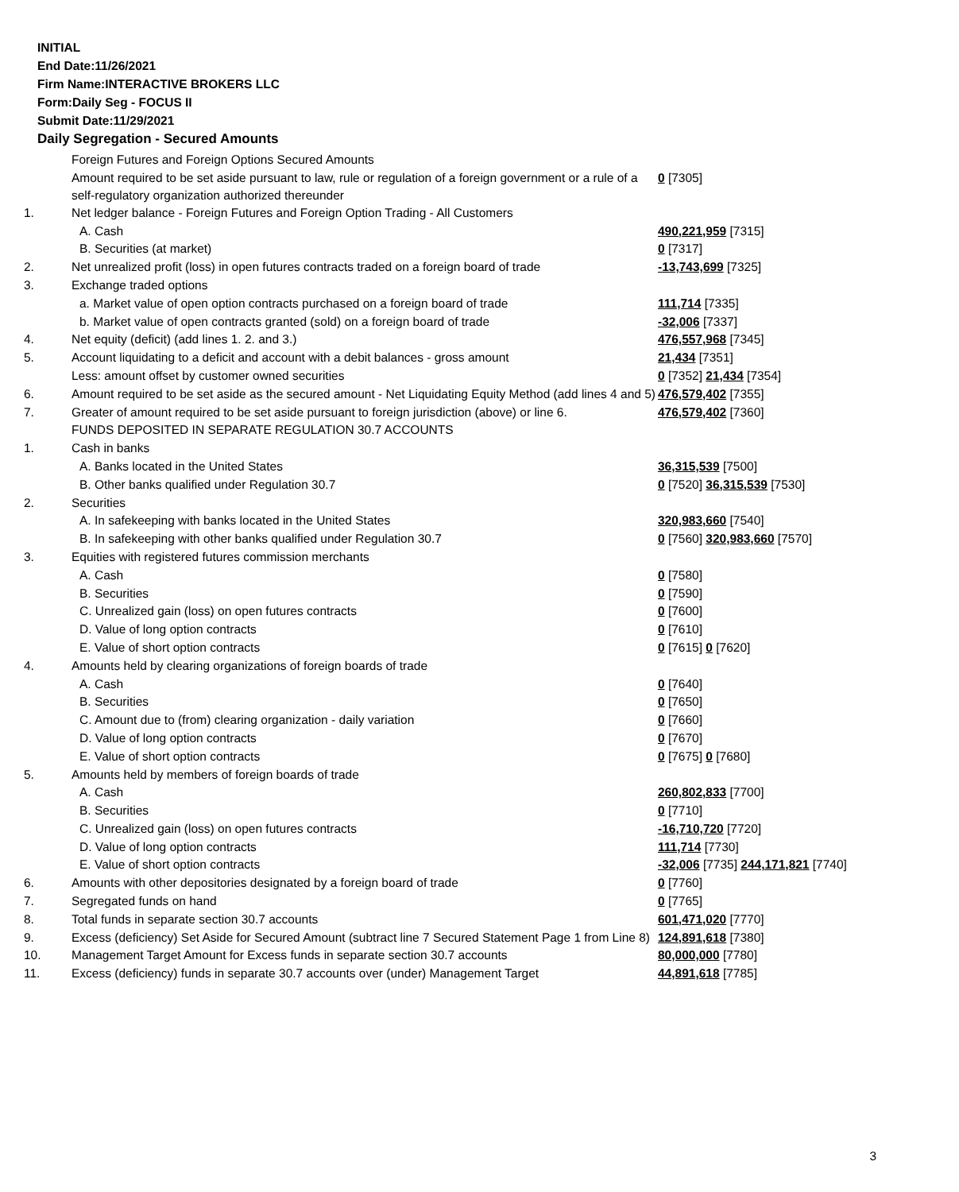INITIAL
End Date:11/26/2021
Firm Name:INTERACTIVE BROKERS LLC
Form:Daily Seg - FOCUS II
Submit Date:11/29/2021
Daily Segregation - Secured Amounts
| | Foreign Futures and Foreign Options Secured Amounts | |
| | Amount required to be set aside pursuant to law, rule or regulation of a foreign government or a rule of a self-regulatory organization authorized thereunder | 0 [7305] |
| 1. | Net ledger balance - Foreign Futures and Foreign Option Trading - All Customers | |
| | A. Cash | 490,221,959 [7315] |
| | B. Securities (at market) | 0 [7317] |
| 2. | Net unrealized profit (loss) in open futures contracts traded on a foreign board of trade | -13,743,699 [7325] |
| 3. | Exchange traded options | |
| | a. Market value of open option contracts purchased on a foreign board of trade | 111,714 [7335] |
| | b. Market value of open contracts granted (sold) on a foreign board of trade | -32,006 [7337] |
| 4. | Net equity (deficit) (add lines 1. 2. and 3.) | 476,557,968 [7345] |
| 5. | Account liquidating to a deficit and account with a debit balances - gross amount | 21,434 [7351] |
| | Less: amount offset by customer owned securities | 0 [7352] 21,434 [7354] |
| 6. | Amount required to be set aside as the secured amount - Net Liquidating Equity Method (add lines 4 and 5) | 476,579,402 [7355] |
| 7. | Greater of amount required to be set aside pursuant to foreign jurisdiction (above) or line 6. | 476,579,402 [7360] |
| | FUNDS DEPOSITED IN SEPARATE REGULATION 30.7 ACCOUNTS | |
| 1. | Cash in banks | |
| | A. Banks located in the United States | 36,315,539 [7500] |
| | B. Other banks qualified under Regulation 30.7 | 0 [7520] 36,315,539 [7530] |
| 2. | Securities | |
| | A. In safekeeping with banks located in the United States | 320,983,660 [7540] |
| | B. In safekeeping with other banks qualified under Regulation 30.7 | 0 [7560] 320,983,660 [7570] |
| 3. | Equities with registered futures commission merchants | |
| | A. Cash | 0 [7580] |
| | B. Securities | 0 [7590] |
| | C. Unrealized gain (loss) on open futures contracts | 0 [7600] |
| | D. Value of long option contracts | 0 [7610] |
| | E. Value of short option contracts | 0 [7615] 0 [7620] |
| 4. | Amounts held by clearing organizations of foreign boards of trade | |
| | A. Cash | 0 [7640] |
| | B. Securities | 0 [7650] |
| | C. Amount due to (from) clearing organization - daily variation | 0 [7660] |
| | D. Value of long option contracts | 0 [7670] |
| | E. Value of short option contracts | 0 [7675] 0 [7680] |
| 5. | Amounts held by members of foreign boards of trade | |
| | A. Cash | 260,802,833 [7700] |
| | B. Securities | 0 [7710] |
| | C. Unrealized gain (loss) on open futures contracts | -16,710,720 [7720] |
| | D. Value of long option contracts | 111,714 [7730] |
| | E. Value of short option contracts | -32,006 [7735] 244,171,821 [7740] |
| 6. | Amounts with other depositories designated by a foreign board of trade | 0 [7760] |
| 7. | Segregated funds on hand | 0 [7765] |
| 8. | Total funds in separate section 30.7 accounts | 601,471,020 [7770] |
| 9. | Excess (deficiency) Set Aside for Secured Amount (subtract line 7 Secured Statement Page 1 from Line 8) | 124,891,618 [7380] |
| 10. | Management Target Amount for Excess funds in separate section 30.7 accounts | 80,000,000 [7780] |
| 11. | Excess (deficiency) funds in separate 30.7 accounts over (under) Management Target | 44,891,618 [7785] |
3